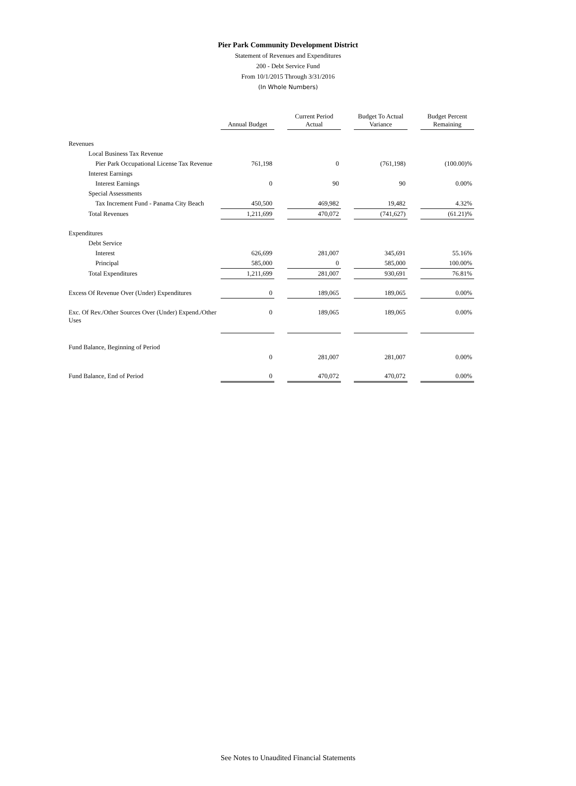Pier Park Community Development District
Statement of Revenues and Expenditures
200 - Debt Service Fund
From 10/1/2015 Through 3/31/2016
(In Whole Numbers)
| | Annual Budget | | Current Period Actual | | Budget To Actual Variance | | Budget Percent Remaining |
| --- | --- | --- | --- | --- | --- | --- | --- |
| Revenues | | | | | | | |
| Local Business Tax Revenue | | | | | | | |
| Pier Park Occupational License Tax Revenue | 761,198 | | 0 | | (761,198) | | (100.00)% |
| Interest Earnings | | | | | | | |
| Interest Earnings | 0 | | 90 | | 90 | | 0.00% |
| Special Assessments | | | | | | | |
| Tax Increment Fund - Panama City Beach | 450,500 | | 469,982 | | 19,482 | | 4.32% |
| Total Revenues | 1,211,699 | | 470,072 | | (741,627) | | (61.21)% |
| Expenditures | | | | | | | |
| Debt Service | | | | | | | |
| Interest | 626,699 | | 281,007 | | 345,691 | | 55.16% |
| Principal | 585,000 | | 0 | | 585,000 | | 100.00% |
| Total Expenditures | 1,211,699 | | 281,007 | | 930,691 | | 76.81% |
| Excess Of Revenue Over (Under) Expenditures | 0 | | 189,065 | | 189,065 | | 0.00% |
| Exc. Of Rev./Other Sources Over (Under) Expend./Other Uses | 0 | | 189,065 | | 189,065 | | 0.00% |
| Fund Balance, Beginning of Period | | | | | | | |
| | 0 | | 281,007 | | 281,007 | | 0.00% |
| Fund Balance, End of Period | 0 | | 470,072 | | 470,072 | | 0.00% |
See Notes to Unaudited Financial Statements